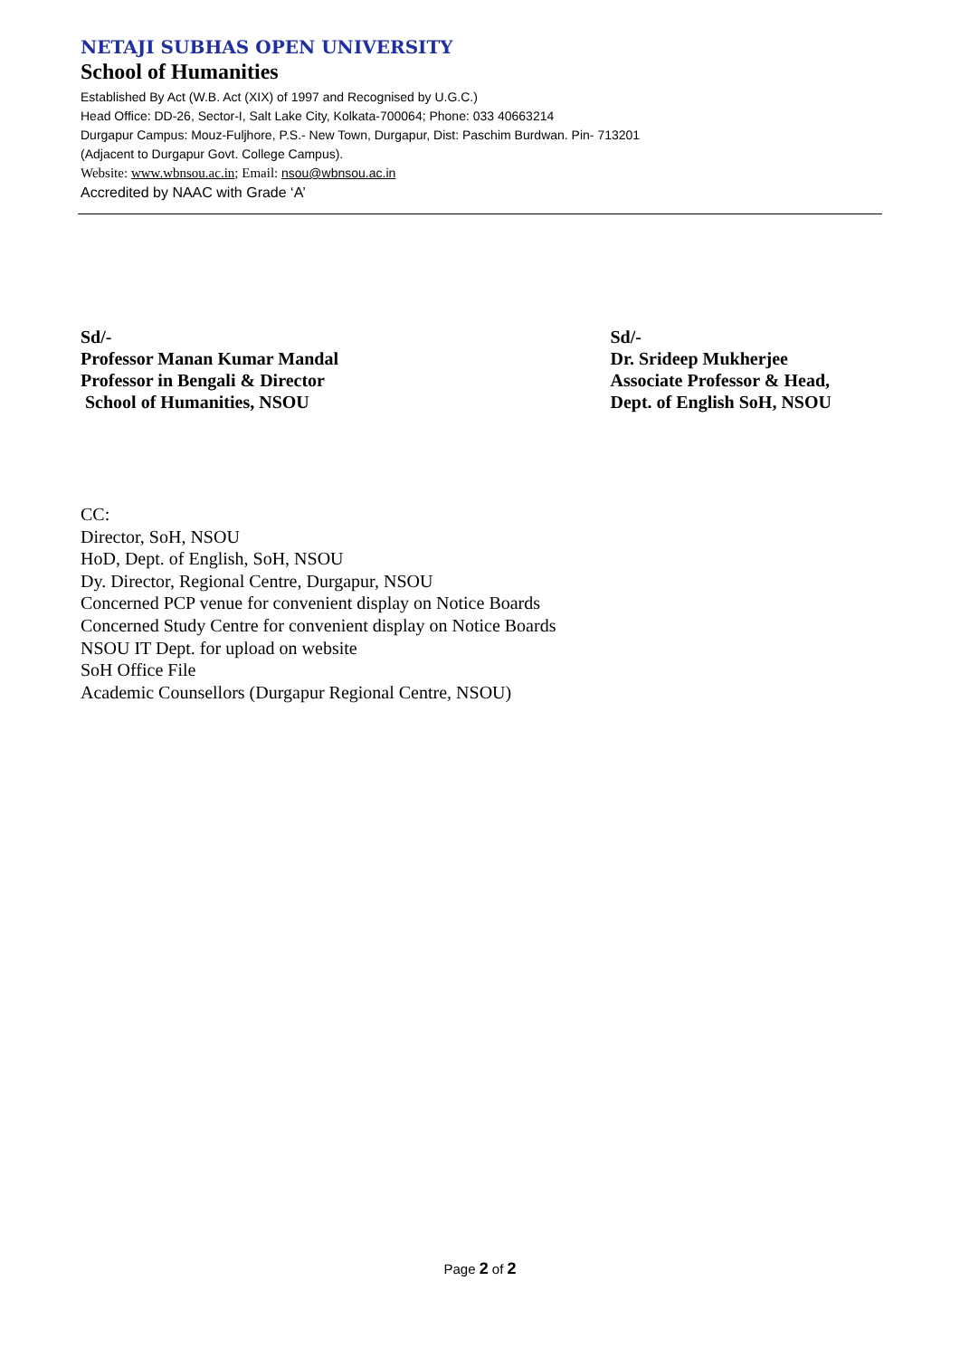NETAJI SUBHAS OPEN UNIVERSITY
School of Humanities
Established By Act (W.B. Act (XIX) of 1997 and Recognised by U.G.C.)
Head Office: DD-26, Sector-I, Salt Lake City, Kolkata-700064; Phone: 033 40663214
Durgapur Campus: Mouz-Fuljhore, P.S.- New Town, Durgapur, Dist: Paschim Burdwan. Pin- 713201
(Adjacent to Durgapur Govt. College Campus).
Website: www.wbnsou.ac.in; Email: nsou@wbnsou.ac.in
Accredited by NAAC with Grade ‘A’
Sd/-
Professor Manan Kumar Mandal
Professor in Bengali & Director
School of Humanities, NSOU
Sd/-
Dr. Srideep Mukherjee
Associate Professor & Head,
Dept. of English SoH, NSOU
CC:
Director, SoH, NSOU
HoD, Dept. of English, SoH, NSOU
Dy. Director, Regional Centre, Durgapur, NSOU
Concerned PCP venue for convenient display on Notice Boards
Concerned Study Centre for convenient display on Notice Boards
NSOU IT Dept. for upload on website
SoH Office File
Academic Counsellors (Durgapur Regional Centre, NSOU)
Page 2 of 2